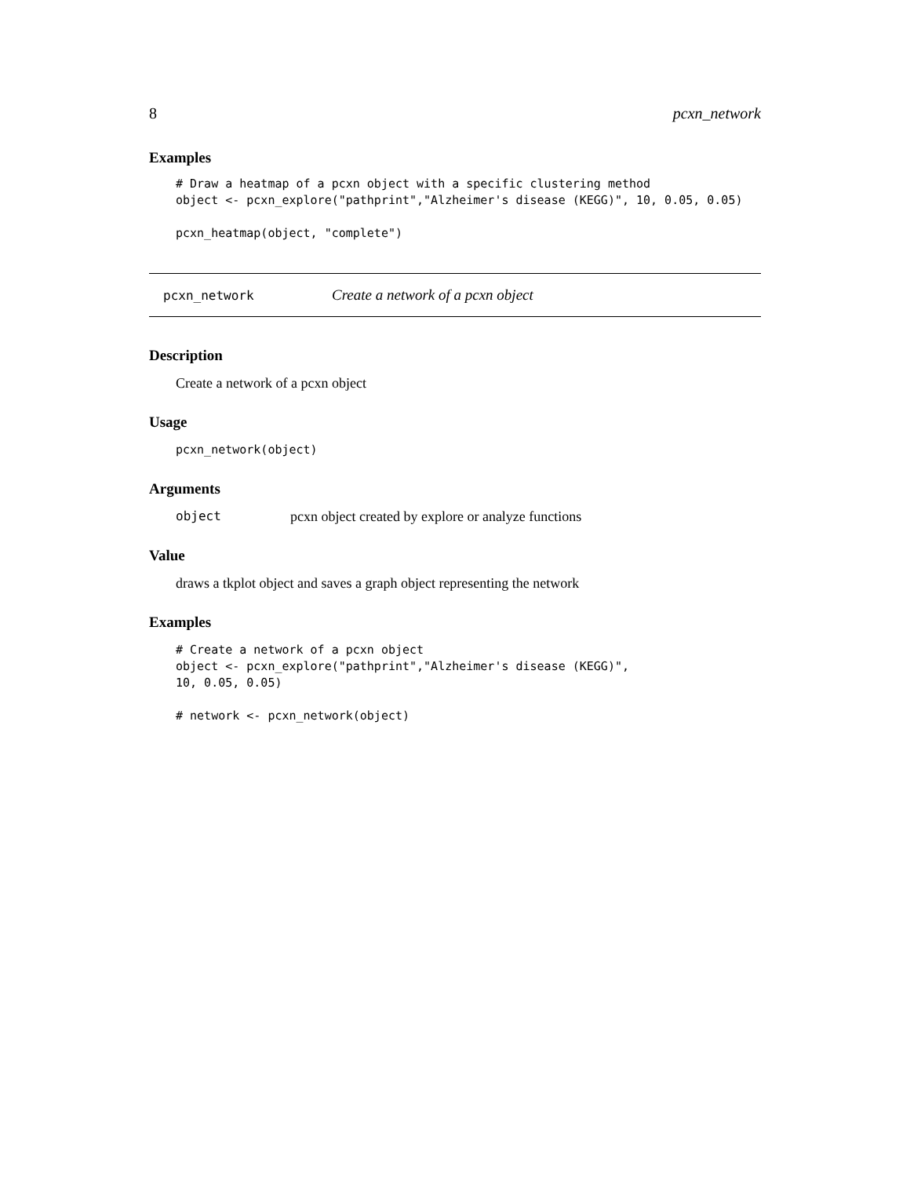8 pcxn_network
Examples
# Draw a heatmap of a pcxn object with a specific clustering method
object <- pcxn_explore("pathprint","Alzheimer's disease (KEGG)", 10, 0.05, 0.05)

pcxn_heatmap(object, "complete")
pcxn_network Create a network of a pcxn object
Description
Create a network of a pcxn object
Usage
pcxn_network(object)
Arguments
object pcxn object created by explore or analyze functions
Value
draws a tkplot object and saves a graph object representing the network
Examples
# Create a network of a pcxn object
object <- pcxn_explore("pathprint","Alzheimer's disease (KEGG)",
10, 0.05, 0.05)

# network <- pcxn_network(object)